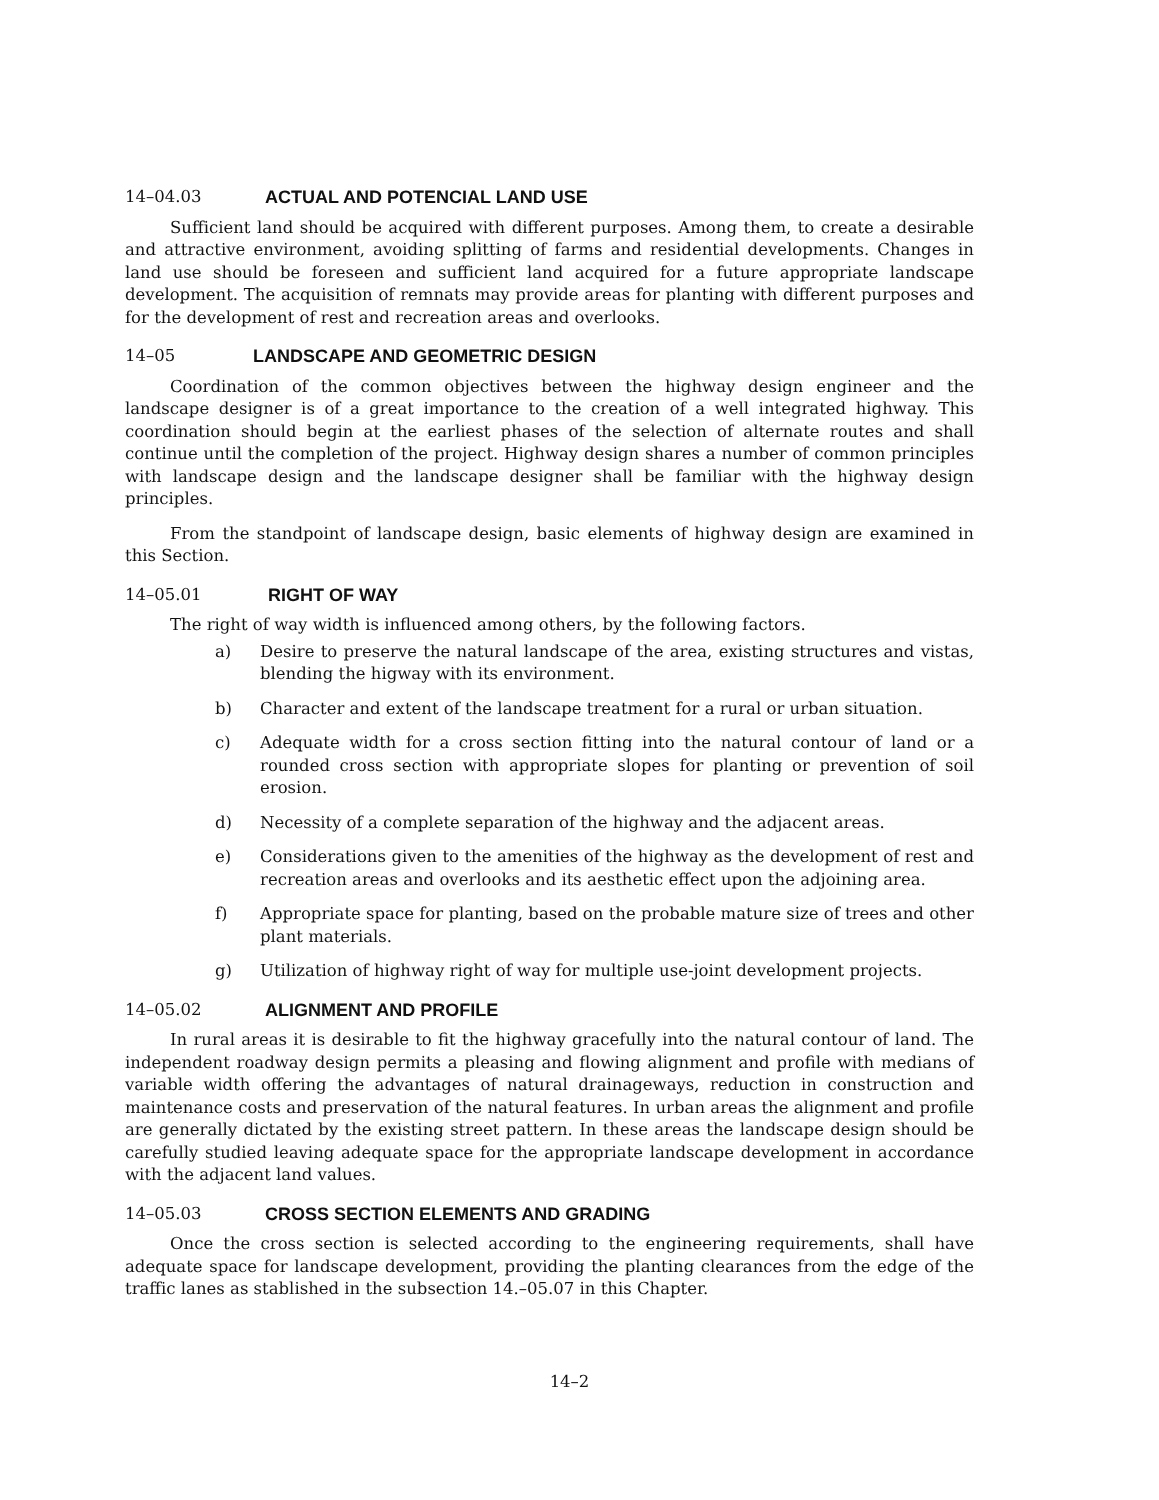14–04.03 ACTUAL AND POTENCIAL LAND USE
Sufficient land should be acquired with different purposes. Among them, to create a desirable and attractive environment, avoiding splitting of farms and residential developments. Changes in land use should be foreseen and sufficient land acquired for a future appropriate landscape development. The acquisition of remnats may provide areas for planting with different purposes and for the development of rest and recreation areas and overlooks.
14–05 LANDSCAPE AND GEOMETRIC DESIGN
Coordination of the common objectives between the highway design engineer and the landscape designer is of a great importance to the creation of a well integrated highway. This coordination should begin at the earliest phases of the selection of alternate routes and shall continue until the completion of the project. Highway design shares a number of common principles with landscape design and the landscape designer shall be familiar with the highway design principles.
From the standpoint of landscape design, basic elements of highway design are examined in this Section.
14–05.01 RIGHT OF WAY
The right of way width is influenced among others, by the following factors.
a) Desire to preserve the natural landscape of the area, existing structures and vistas, blending the higway with its environment.
b) Character and extent of the landscape treatment for a rural or urban situation.
c) Adequate width for a cross section fitting into the natural contour of land or a rounded cross section with appropriate slopes for planting or prevention of soil erosion.
d) Necessity of a complete separation of the highway and the adjacent areas.
e) Considerations given to the amenities of the highway as the development of rest and recreation areas and overlooks and its aesthetic effect upon the adjoining area.
f) Appropriate space for planting, based on the probable mature size of trees and other plant materials.
g) Utilization of highway right of way for multiple use-joint development projects.
14–05.02 ALIGNMENT AND PROFILE
In rural areas it is desirable to fit the highway gracefully into the natural contour of land. The independent roadway design permits a pleasing and flowing alignment and profile with medians of variable width offering the advantages of natural drainageways, reduction in construction and maintenance costs and preservation of the natural features. In urban areas the alignment and profile are generally dictated by the existing street pattern. In these areas the landscape design should be carefully studied leaving adequate space for the appropriate landscape development in accordance with the adjacent land values.
14–05.03 CROSS SECTION ELEMENTS AND GRADING
Once the cross section is selected according to the engineering requirements, shall have adequate space for landscape development, providing the planting clearances from the edge of the traffic lanes as stablished in the subsection 14.–05.07 in this Chapter.
14–2